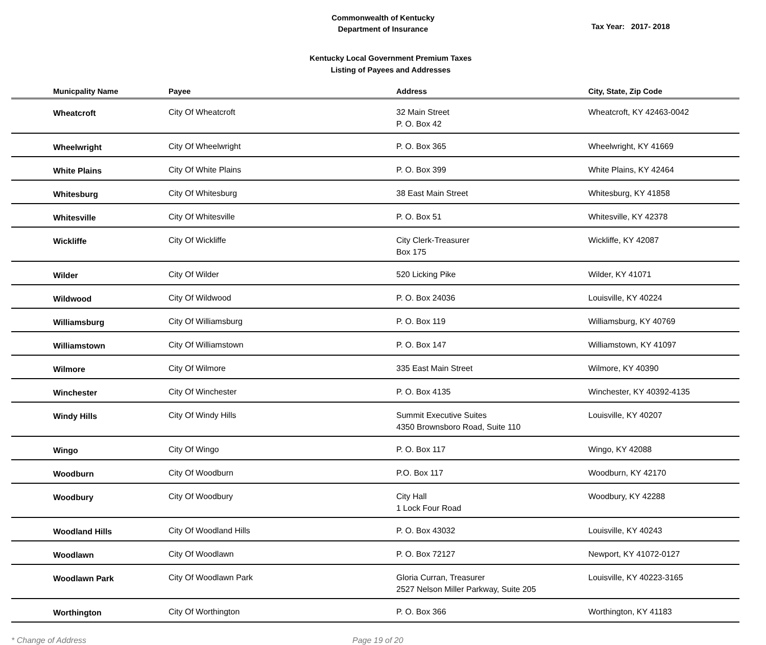Commonwealth of Kentucky
Department of Insurance
Tax Year: 2017- 2018
Kentucky Local Government Premium Taxes
Listing of Payees and Addresses
| Municpality Name | Payee | Address | City, State, Zip Code |
| --- | --- | --- | --- |
| Wheatcroft | City Of Wheatcroft | 32 Main Street P. O. Box 42 | Wheatcroft, KY 42463-0042 |
| Wheelwright | City Of Wheelwright | P. O. Box 365 | Wheelwright, KY 41669 |
| White Plains | City Of White Plains | P. O. Box 399 | White Plains, KY 42464 |
| Whitesburg | City Of Whitesburg | 38 East Main Street | Whitesburg, KY 41858 |
| Whitesville | City Of Whitesville | P. O. Box 51 | Whitesville, KY 42378 |
| Wickliffe | City Of Wickliffe | City Clerk-Treasurer Box 175 | Wickliffe, KY 42087 |
| Wilder | City Of Wilder | 520 Licking Pike | Wilder, KY 41071 |
| Wildwood | City Of Wildwood | P. O. Box 24036 | Louisville, KY 40224 |
| Williamsburg | City Of Williamsburg | P. O. Box 119 | Williamsburg, KY 40769 |
| Williamstown | City Of Williamstown | P. O. Box 147 | Williamstown, KY 41097 |
| Wilmore | City Of Wilmore | 335 East Main Street | Wilmore, KY 40390 |
| Winchester | City Of Winchester | P. O. Box 4135 | Winchester, KY 40392-4135 |
| Windy Hills | City Of Windy Hills | Summit Executive Suites 4350 Brownsboro Road, Suite 110 | Louisville, KY 40207 |
| Wingo | City Of Wingo | P. O. Box 117 | Wingo, KY 42088 |
| Woodburn | City Of Woodburn | P.O. Box 117 | Woodburn, KY 42170 |
| Woodbury | City Of Woodbury | City Hall 1 Lock Four Road | Woodbury, KY 42288 |
| Woodland Hills | City Of Woodland Hills | P. O. Box 43032 | Louisville, KY 40243 |
| Woodlawn | City Of Woodlawn | P. O. Box 72127 | Newport, KY 41072-0127 |
| Woodlawn Park | City Of Woodlawn Park | Gloria Curran, Treasurer 2527 Nelson Miller Parkway, Suite 205 | Louisville, KY 40223-3165 |
| Worthington | City Of Worthington | P. O. Box 366 | Worthington, KY 41183 |
* Change of Address Page 19 of 20